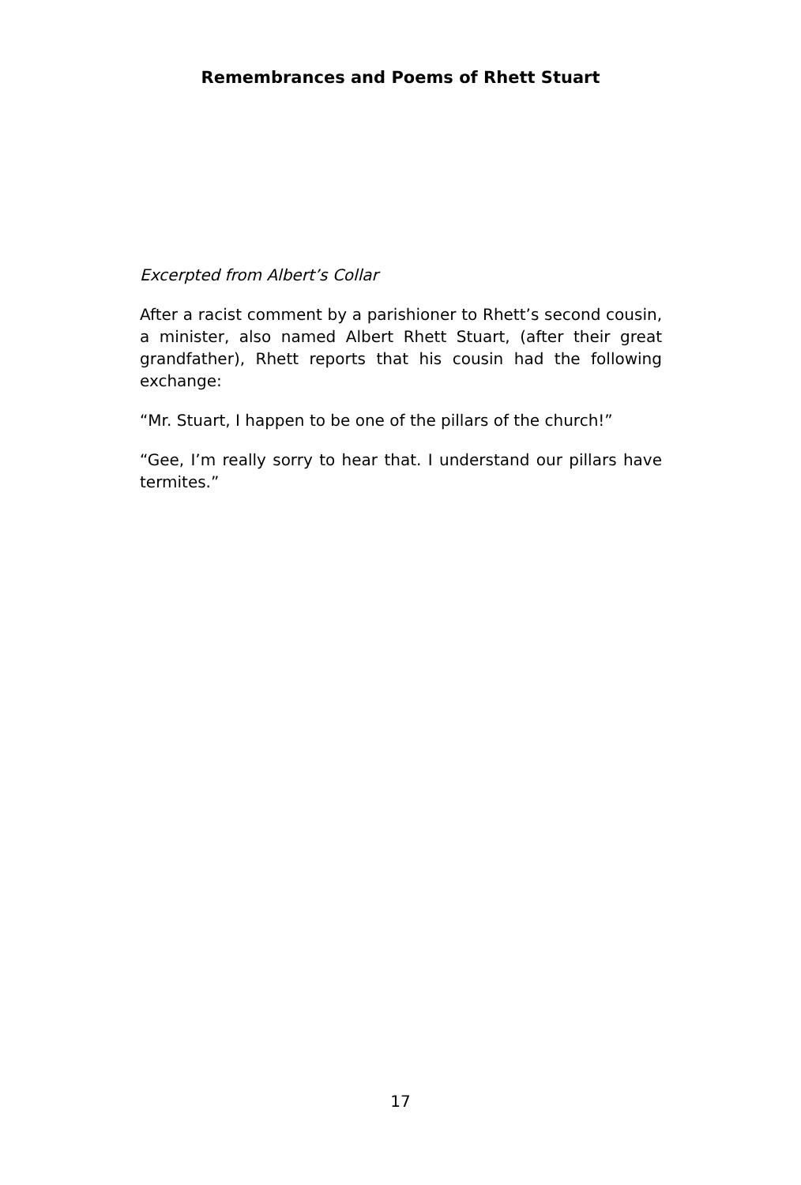Remembrances and Poems of Rhett Stuart
Excerpted from Albert’s Collar
After a racist comment by a parishioner to Rhett’s second cousin, a minister, also named Albert Rhett Stuart, (after their great grandfather), Rhett reports that his cousin had the following exchange:
“Mr. Stuart, I happen to be one of the pillars of the church!”
“Gee, I’m really sorry to hear that. I understand our pillars have termites.”
17